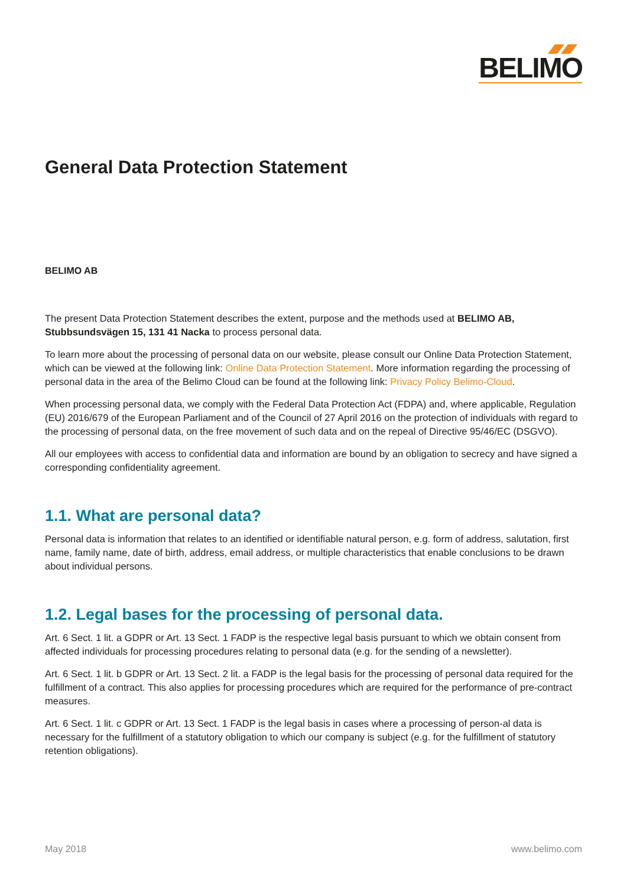BELIMO
General Data Protection Statement
BELIMO AB
The present Data Protection Statement describes the extent, purpose and the methods used at BELIMO AB, Stubbsundsvägen 15, 131 41 Nacka to process personal data.
To learn more about the processing of personal data on our website, please consult our Online Data Protection Statement, which can be viewed at the following link: Online Data Protection Statement. More information regarding the processing of personal data in the area of the Belimo Cloud can be found at the following link: Privacy Policy Belimo-Cloud.
When processing personal data, we comply with the Federal Data Protection Act (FDPA) and, where applicable, Regulation (EU) 2016/679 of the European Parliament and of the Council of 27 April 2016 on the protection of individuals with regard to the processing of personal data, on the free movement of such data and on the repeal of Directive 95/46/EC (DSGVO).
All our employees with access to confidential data and information are bound by an obligation to secrecy and have signed a corresponding confidentiality agreement.
1.1. What are personal data?
Personal data is information that relates to an identified or identifiable natural person, e.g. form of address, salutation, first name, family name, date of birth, address, email address, or multiple characteristics that enable conclusions to be drawn about individual persons.
1.2. Legal bases for the processing of personal data.
Art. 6 Sect. 1 lit. a GDPR or Art. 13 Sect. 1 FADP is the respective legal basis pursuant to which we obtain consent from affected individuals for processing procedures relating to personal data (e.g. for the sending of a newsletter).
Art. 6 Sect. 1 lit. b GDPR or Art. 13 Sect. 2 lit. a FADP is the legal basis for the processing of personal data required for the fulfillment of a contract. This also applies for processing procedures which are required for the performance of pre-contract measures.
Art. 6 Sect. 1 lit. c GDPR or Art. 13 Sect. 1 FADP is the legal basis in cases where a processing of person-al data is necessary for the fulfillment of a statutory obligation to which our company is subject (e.g. for the fulfillment of statutory retention obligations).
May 2018 www.belimo.com